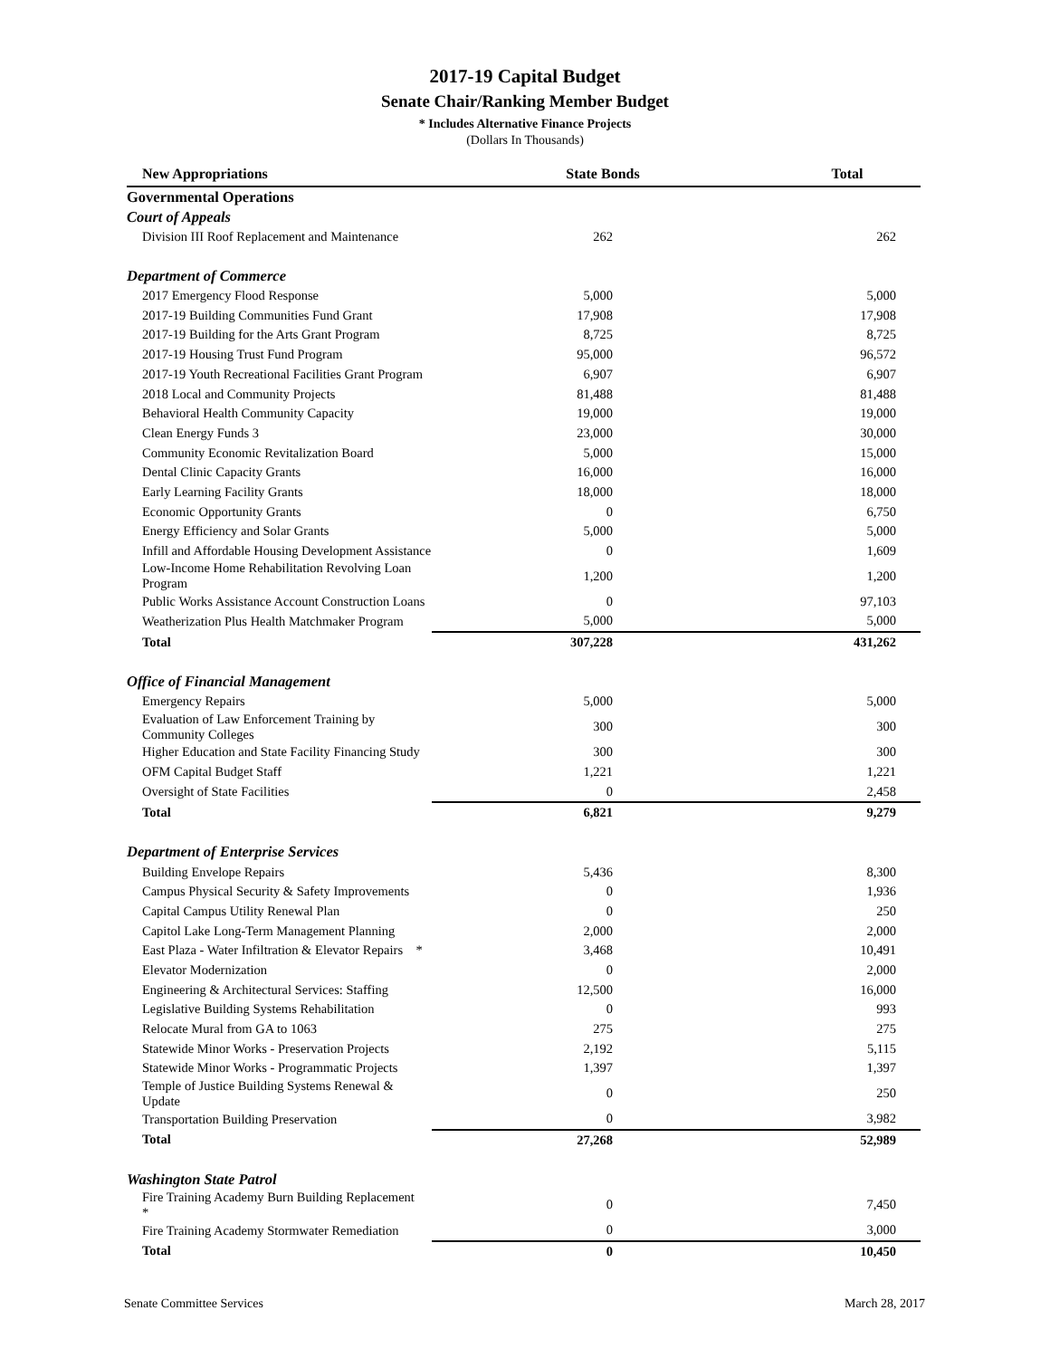2017-19 Capital Budget
Senate Chair/Ranking Member Budget
* Includes Alternative Finance Projects
(Dollars In Thousands)
| New Appropriations | State Bonds | Total |
| --- | --- | --- |
| Governmental Operations | | |
| Court of Appeals | | |
| Division III Roof Replacement and Maintenance | 262 | 262 |
| Department of Commerce | | |
| 2017 Emergency Flood Response | 5,000 | 5,000 |
| 2017-19 Building Communities Fund Grant | 17,908 | 17,908 |
| 2017-19 Building for the Arts Grant Program | 8,725 | 8,725 |
| 2017-19 Housing Trust Fund Program | 95,000 | 96,572 |
| 2017-19 Youth Recreational Facilities Grant Program | 6,907 | 6,907 |
| 2018 Local and Community Projects | 81,488 | 81,488 |
| Behavioral Health Community Capacity | 19,000 | 19,000 |
| Clean Energy Funds 3 | 23,000 | 30,000 |
| Community Economic Revitalization Board | 5,000 | 15,000 |
| Dental Clinic Capacity Grants | 16,000 | 16,000 |
| Early Learning Facility Grants | 18,000 | 18,000 |
| Economic Opportunity Grants | 0 | 6,750 |
| Energy Efficiency and Solar Grants | 5,000 | 5,000 |
| Infill and Affordable Housing Development Assistance | 0 | 1,609 |
| Low-Income Home Rehabilitation Revolving Loan Program | 1,200 | 1,200 |
| Public Works Assistance Account Construction Loans | 0 | 97,103 |
| Weatherization Plus Health Matchmaker Program | 5,000 | 5,000 |
| Total | 307,228 | 431,262 |
| Office of Financial Management | | |
| Emergency Repairs | 5,000 | 5,000 |
| Evaluation of Law Enforcement Training by Community Colleges | 300 | 300 |
| Higher Education and State Facility Financing Study | 300 | 300 |
| OFM Capital Budget Staff | 1,221 | 1,221 |
| Oversight of State Facilities | 0 | 2,458 |
| Total | 6,821 | 9,279 |
| Department of Enterprise Services | | |
| Building Envelope Repairs | 5,436 | 8,300 |
| Campus Physical Security & Safety Improvements | 0 | 1,936 |
| Capital Campus Utility Renewal Plan | 0 | 250 |
| Capitol Lake Long-Term Management Planning | 2,000 | 2,000 |
| East Plaza - Water Infiltration & Elevator Repairs * | 3,468 | 10,491 |
| Elevator Modernization | 0 | 2,000 |
| Engineering & Architectural Services: Staffing | 12,500 | 16,000 |
| Legislative Building Systems Rehabilitation | 0 | 993 |
| Relocate Mural from GA to 1063 | 275 | 275 |
| Statewide Minor Works - Preservation Projects | 2,192 | 5,115 |
| Statewide Minor Works - Programmatic Projects | 1,397 | 1,397 |
| Temple of Justice Building Systems Renewal & Update | 0 | 250 |
| Transportation Building Preservation | 0 | 3,982 |
| Total | 27,268 | 52,989 |
| Washington State Patrol | | |
| Fire Training Academy Burn Building Replacement * | 0 | 7,450 |
| Fire Training Academy Stormwater Remediation | 0 | 3,000 |
| Total | 0 | 10,450 |
Senate Committee Services March 28, 2017